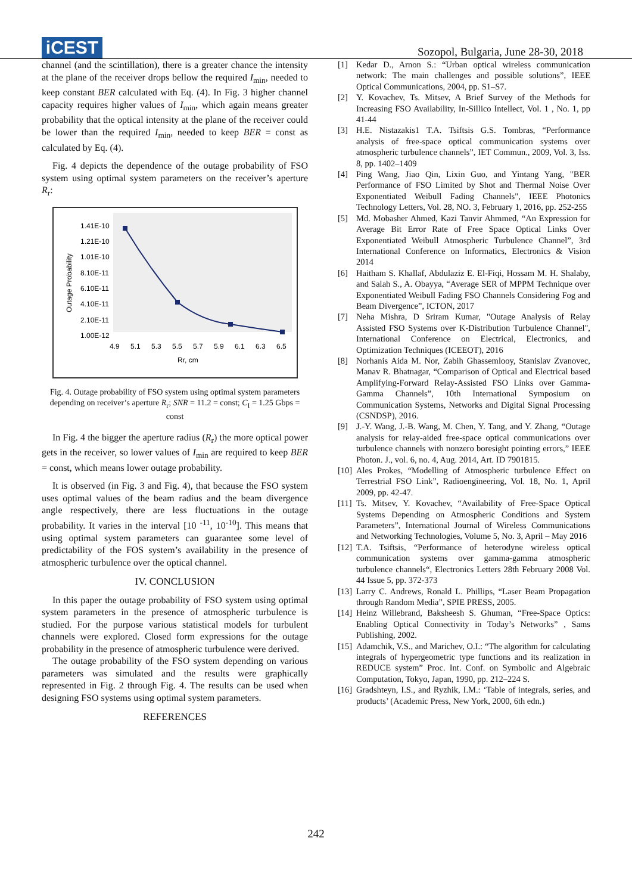iCEST
Sozopol, Bulgaria, June 28-30, 2018
channel (and the scintillation), there is a greater chance the intensity at the plane of the receiver drops bellow the required I<sub>min</sub>, needed to keep constant BER calculated with Eq. (4). In Fig. 3 higher channel capacity requires higher values of I<sub>min</sub>, which again means greater probability that the optical intensity at the plane of the receiver could be lower than the required I<sub>min</sub>, needed to keep BER = const as calculated by Eq. (4).
Fig. 4 depicts the dependence of the outage probability of FSO system using optimal system parameters on the receiver’s aperture R<sub>r</sub>:
1.41E-10
1.21E-10
1.01E-10
8.10E-11
6.10E-11
4.10E-11
2.10E-11
1.00E-12
4.9
5.1
5.3
5.5
5.7
5.9
6.1
6.3
6.5
Rr, cm
Outage Probability
Fig. 4. Outage probability of FSO system using optimal system parameters depending on receiver’s aperture R<sub>r</sub>; SNR = 11.2 = const; C<sub>I</sub> = 1.25 Gbps = const
In Fig. 4 the bigger the aperture radius (R<sub>r</sub>) the more optical power gets in the receiver, so lower values of I<sub>min</sub> are required to keep BER = const, which means lower outage probability.
It is observed (in Fig. 3 and Fig. 4), that because the FSO system uses optimal values of the beam radius and the beam divergence angle respectively, there are less fluctuations in the outage probability. It varies in the interval [10 <sup>-11</sup>, 10<sup>-10</sup>]. This means that using optimal system parameters can guarantee some level of predictability of the FOS system’s availability in the presence of atmospheric turbulence over the optical channel.
IV. CONCLUSION
In this paper the outage probability of FSO system using optimal system parameters in the presence of atmospheric turbulence is studied. For the purpose various statistical models for turbulent channels were explored. Closed form expressions for the outage probability in the presence of atmospheric turbulence were derived.
The outage probability of the FSO system depending on various parameters was simulated and the results were graphically represented in Fig. 2 through Fig. 4. The results can be used when designing FSO systems using optimal system parameters.
REFERENCES
[1] Kedar D., Arnon S.: “Urban optical wireless communication network: The main challenges and possible solutions”, IEEE Optical Communications, 2004, pp. S1–S7.
[2] Y. Kovachev, Ts. Mitsev, A Brief Survey of the Methods for Increasing FSO Availability, In-Sillico Intellect, Vol. 1 , No. 1, pp 41-44
[3] H.E. Nistazakis1 T.A. Tsiftsis G.S. Tombras, “Performance analysis of free-space optical communication systems over atmospheric turbulence channels”, IET Commun., 2009, Vol. 3, Iss. 8, pp. 1402–1409
[4] Ping Wang, Jiao Qin, Lixin Guo, and Yintang Yang, "BER Performance of FSO Limited by Shot and Thermal Noise Over Exponentiated Weibull Fading Channels", IEEE Photonics Technology Letters, Vol. 28, NO. 3, February 1, 2016, pp. 252-255
[5] Md. Mobasher Ahmed, Kazi Tanvir Ahmmed, “An Expression for Average Bit Error Rate of Free Space Optical Links Over Exponentiated Weibull Atmospheric Turbulence Channel”, 3rd International Conference on Informatics, Electronics & Vision 2014
[6] Haitham S. Khallaf, Abdulaziz E. El-Fiqi, Hossam M. H. Shalaby, and Salah S., A. Obayya, “Average SER of MPPM Technique over Exponentiated Weibull Fading FSO Channels Considering Fog and Beam Divergence”, ICTON, 2017
[7] Neha Mishra, D Sriram Kumar, "Outage Analysis of Relay Assisted FSO Systems over K-Distribution Turbulence Channel", International Conference on Electrical, Electronics, and Optimization Techniques (ICEEOT), 2016
[8] Norhanis Aida M. Nor, Zabih Ghassemlooy, Stanislav Zvanovec, Manav R. Bhatnagar, “Comparison of Optical and Electrical based Amplifying-Forward Relay-Assisted FSO Links over Gamma-Gamma Channels”, 10th International Symposium on Communication Systems, Networks and Digital Signal Processing (CSNDSP), 2016.
[9] J.-Y. Wang, J.-B. Wang, M. Chen, Y. Tang, and Y. Zhang, “Outage analysis for relay-aided free-space optical communications over turbulence channels with nonzero boresight pointing errors,” IEEE Photon. J., vol. 6, no. 4, Aug. 2014, Art. ID 7901815.
[10]
Ales Prokes, “Modelling of Atmospheric turbulence Effect on Terrestrial FSO Link”, Radioengineering, Vol. 18, No. 1, April 2009, pp. 42-47.
[11]
Ts. Mitsev, Y. Kovachev, “Availability of Free-Space Optical Systems Depending on Atmospheric Conditions and System Parameters”, International Journal of Wireless Communications and Networking Technologies, Volume 5, No. 3, April – May 2016
[12]
T.A. Tsiftsis, “Performance of heterodyne wireless optical communication systems over gamma-gamma atmospheric turbulence channels“, Electronics Letters 28th February 2008 Vol. 44 Issue 5, pp. 372-373
[13]
Larry C. Andrews, Ronald L. Phillips, “Laser Beam Propagation through Random Media”, SPIE PRESS, 2005.
[14]
Heinz Willebrand, Baksheesh S. Ghuman, “Free-Space Optics: Enabling Optical Connectivity in Today’s Networks” , Sams Publishing, 2002.
[15]
Adamchik, V.S., and Marichev, O.I.: “The algorithm for calculating integrals of hypergeometric type functions and its realization in REDUCE system” Proc. Int. Conf. on Symbolic and Algebraic Computation, Tokyo, Japan, 1990, pp. 212–224 S.
[16]
Gradshteyn, I.S., and Ryzhik, I.M.: ‘Table of integrals, series, and products’ (Academic Press, New York, 2000, 6th edn.)
242